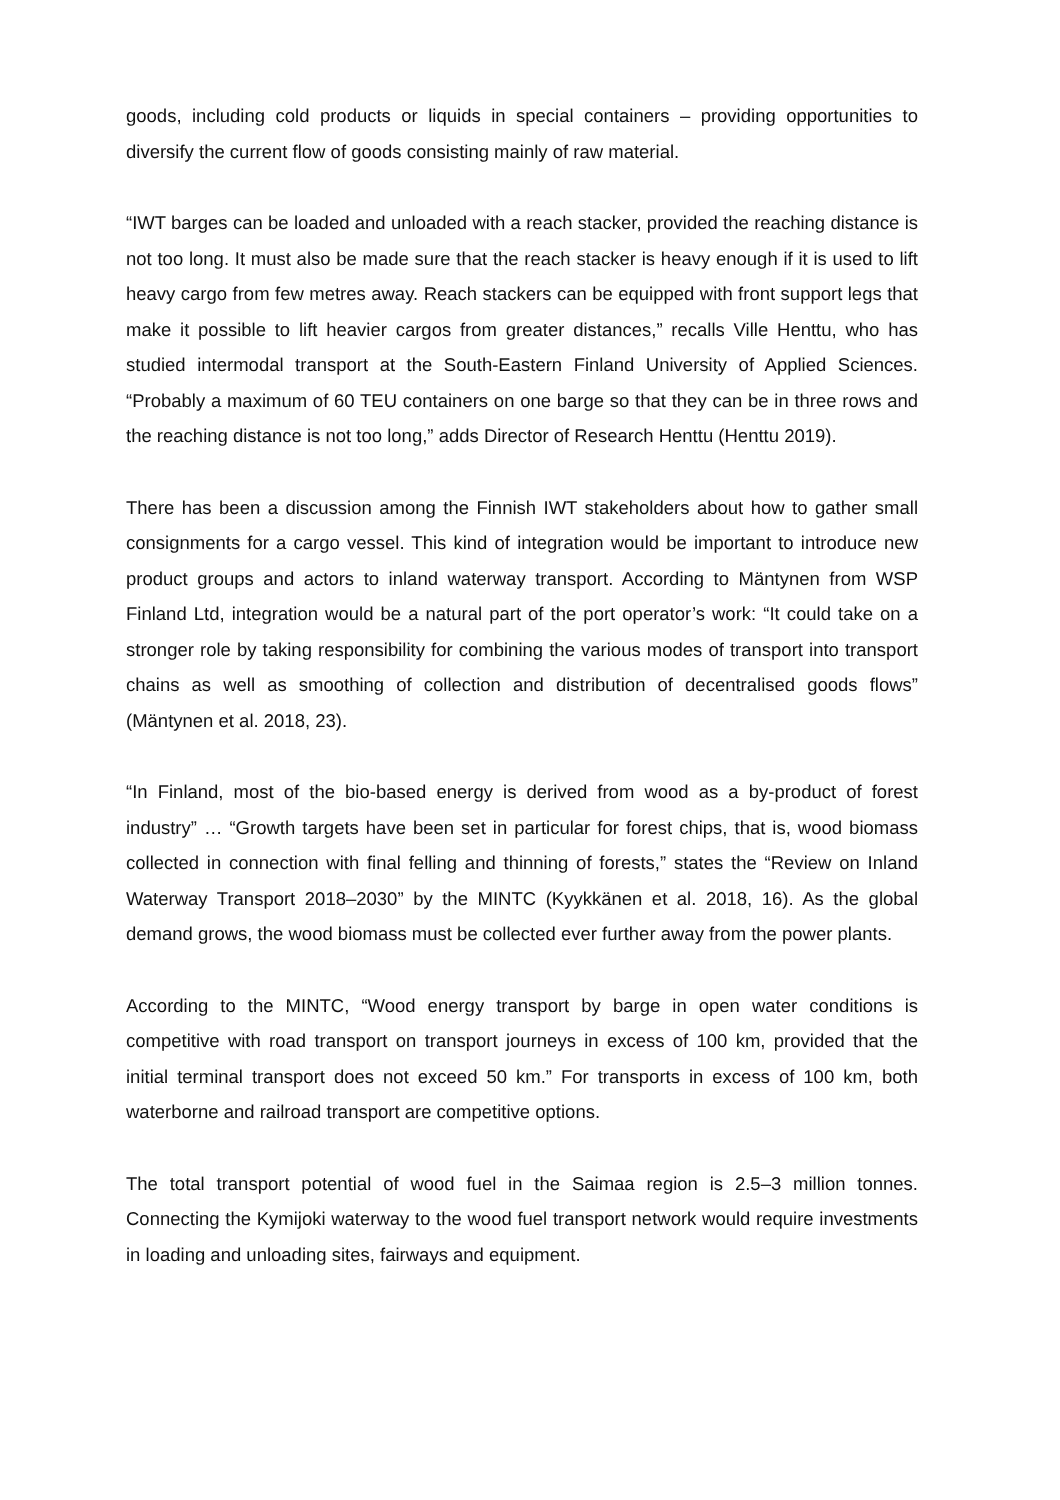goods, including cold products or liquids in special containers – providing opportunities to diversify the current flow of goods consisting mainly of raw material.
“IWT barges can be loaded and unloaded with a reach stacker, provided the reaching distance is not too long. It must also be made sure that the reach stacker is heavy enough if it is used to lift heavy cargo from few metres away. Reach stackers can be equipped with front support legs that make it possible to lift heavier cargos from greater distances,” recalls Ville Henttu, who has studied intermodal transport at the South-Eastern Finland University of Applied Sciences. “Probably a maximum of 60 TEU containers on one barge so that they can be in three rows and the reaching distance is not too long,” adds Director of Research Henttu (Henttu 2019).
There has been a discussion among the Finnish IWT stakeholders about how to gather small consignments for a cargo vessel. This kind of integration would be important to introduce new product groups and actors to inland waterway transport. According to Mäntynen from WSP Finland Ltd, integration would be a natural part of the port operator’s work: “It could take on a stronger role by taking responsibility for combining the various modes of transport into transport chains as well as smoothing of collection and distribution of decentralised goods flows” (Mäntynen et al. 2018, 23).
“In Finland, most of the bio-based energy is derived from wood as a by-product of forest industry” … “Growth targets have been set in particular for forest chips, that is, wood biomass collected in connection with final felling and thinning of forests,” states the “Review on Inland Waterway Transport 2018–2030” by the MINTC (Kyykkänen et al. 2018, 16). As the global demand grows, the wood biomass must be collected ever further away from the power plants.
According to the MINTC, “Wood energy transport by barge in open water conditions is competitive with road transport on transport journeys in excess of 100 km, provided that the initial terminal transport does not exceed 50 km.” For transports in excess of 100 km, both waterborne and railroad transport are competitive options.
The total transport potential of wood fuel in the Saimaa region is 2.5–3 million tonnes. Connecting the Kymijoki waterway to the wood fuel transport network would require investments in loading and unloading sites, fairways and equipment.